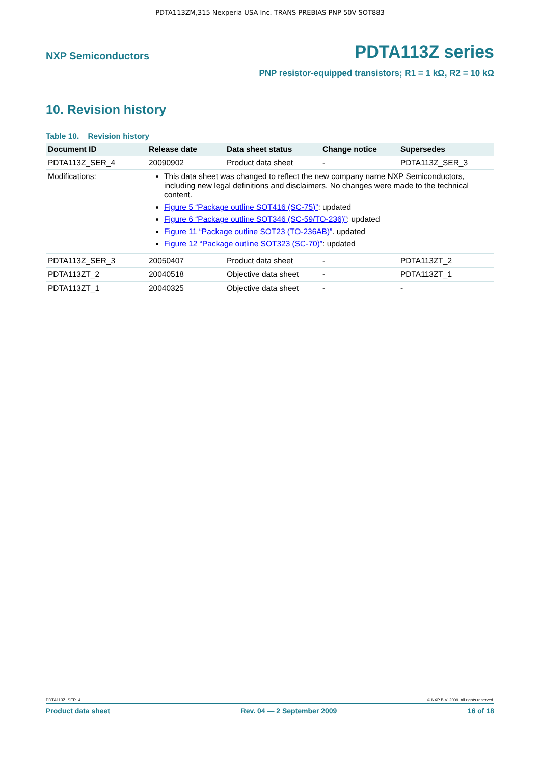PDTA113ZM,315 Nexperia USA Inc. TRANS PREBIAS PNP 50V SOT883
NXP Semiconductors PDTA113Z series
PNP resistor-equipped transistors; R1 = 1 kΩ, R2 = 10 kΩ
10. Revision history
Table 10. Revision history
| Document ID | Release date | Data sheet status | Change notice | Supersedes |
| --- | --- | --- | --- | --- |
| PDTA113Z_SER_4 | 20090902 | Product data sheet | - | PDTA113Z_SER_3 |
| Modifications: | This data sheet was changed to reflect the new company name NXP Semiconductors, including new legal definitions and disclaimers. No changes were made to the technical content. Figure 5 “Package outline SOT416 (SC-75)” : updated Figure 6 “Package outline SOT346 (SC-59/TO-236)” : updated Figure 11 “Package outline SOT23 (TO-236AB)” . updated Figure 12 “Package outline SOT323 (SC-70)” : updated | | | |
| PDTA113Z_SER_3 | 20050407 | Product data sheet | - | PDTA113ZT_2 |
| PDTA113ZT_2 | 20040518 | Objective data sheet | - | PDTA113ZT_1 |
| PDTA113ZT_1 | 20040325 | Objective data sheet | - | - |
PDTA113Z_SER_4 © NXP B.V. 2009. All rights reserved.
Product data sheet Rev. 04 — 2 September 2009 16 of 18